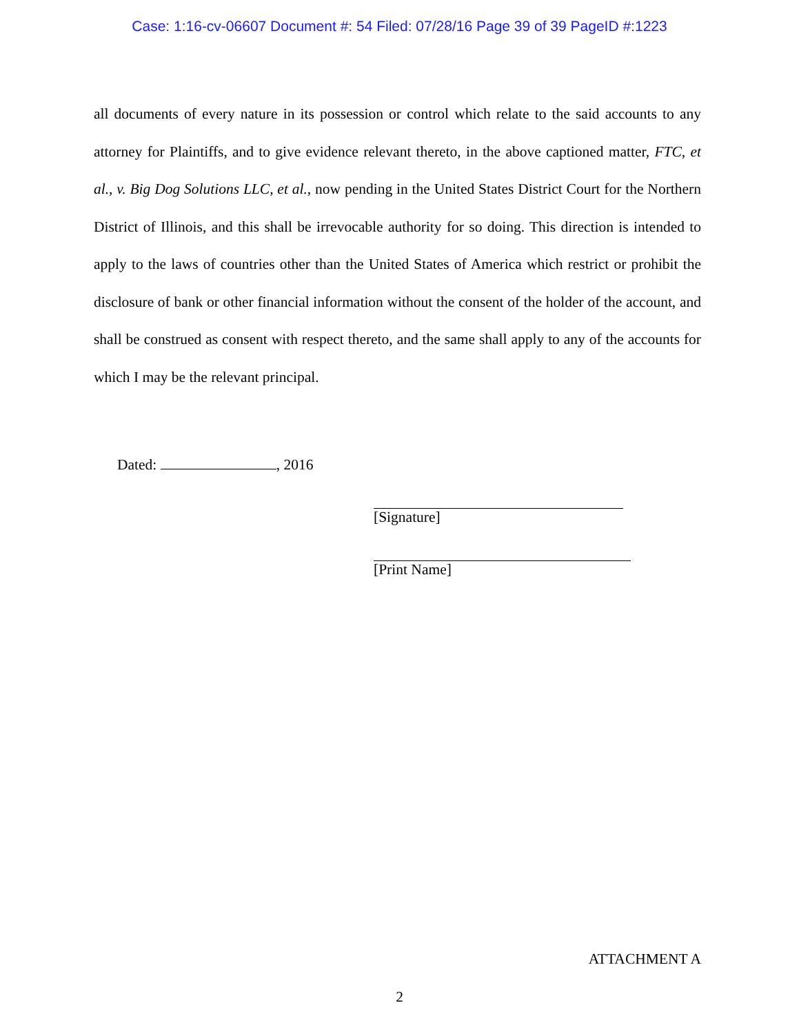Case: 1:16-cv-06607 Document #: 54 Filed: 07/28/16 Page 39 of 39 PageID #:1223
all documents of every nature in its possession or control which relate to the said accounts to any attorney for Plaintiffs, and to give evidence relevant thereto, in the above captioned matter, FTC, et al., v. Big Dog Solutions LLC, et al., now pending in the United States District Court for the Northern District of Illinois, and this shall be irrevocable authority for so doing. This direction is intended to apply to the laws of countries other than the United States of America which restrict or prohibit the disclosure of bank or other financial information without the consent of the holder of the account, and shall be construed as consent with respect thereto, and the same shall apply to any of the accounts for which I may be the relevant principal.
Dated: , 2016
[Signature]
[Print Name]
ATTACHMENT A
2